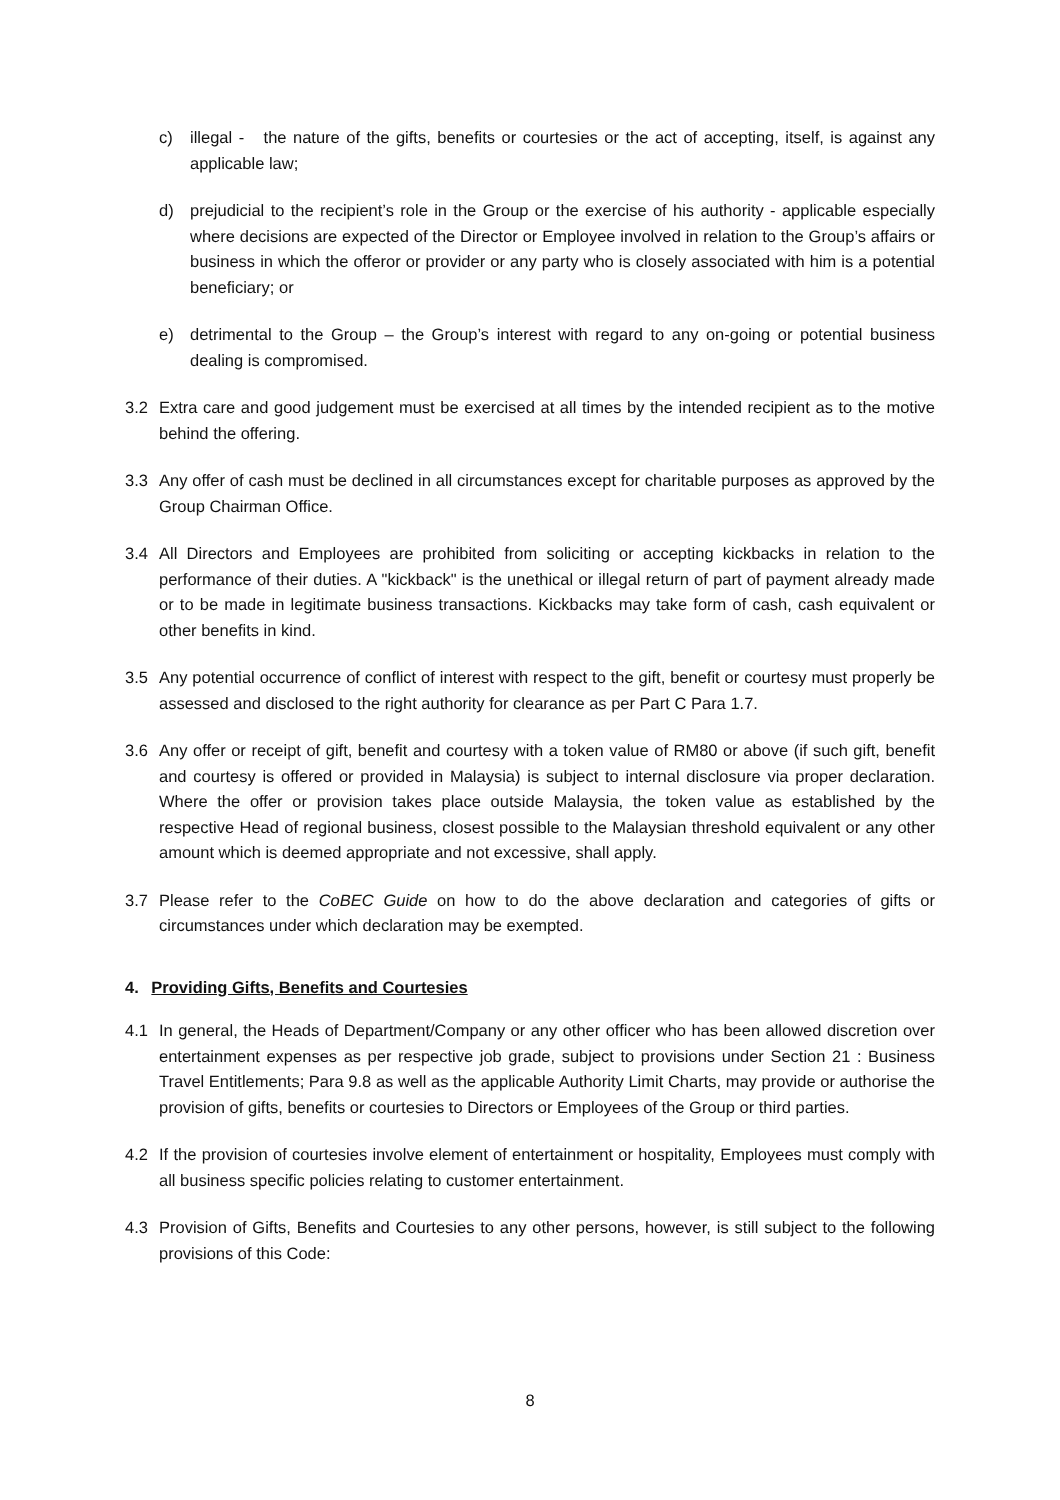c) illegal - the nature of the gifts, benefits or courtesies or the act of accepting, itself, is against any applicable law;
d) prejudicial to the recipient’s role in the Group or the exercise of his authority - applicable especially where decisions are expected of the Director or Employee involved in relation to the Group’s affairs or business in which the offeror or provider or any party who is closely associated with him is a potential beneficiary; or
e) detrimental to the Group – the Group’s interest with regard to any on-going or potential business dealing is compromised.
3.2 Extra care and good judgement must be exercised at all times by the intended recipient as to the motive behind the offering.
3.3 Any offer of cash must be declined in all circumstances except for charitable purposes as approved by the Group Chairman Office.
3.4 All Directors and Employees are prohibited from soliciting or accepting kickbacks in relation to the performance of their duties. A "kickback" is the unethical or illegal return of part of payment already made or to be made in legitimate business transactions. Kickbacks may take form of cash, cash equivalent or other benefits in kind.
3.5 Any potential occurrence of conflict of interest with respect to the gift, benefit or courtesy must properly be assessed and disclosed to the right authority for clearance as per Part C Para 1.7.
3.6 Any offer or receipt of gift, benefit and courtesy with a token value of RM80 or above (if such gift, benefit and courtesy is offered or provided in Malaysia) is subject to internal disclosure via proper declaration. Where the offer or provision takes place outside Malaysia, the token value as established by the respective Head of regional business, closest possible to the Malaysian threshold equivalent or any other amount which is deemed appropriate and not excessive, shall apply.
3.7 Please refer to the CoBEC Guide on how to do the above declaration and categories of gifts or circumstances under which declaration may be exempted.
4. Providing Gifts, Benefits and Courtesies
4.1 In general, the Heads of Department/Company or any other officer who has been allowed discretion over entertainment expenses as per respective job grade, subject to provisions under Section 21 : Business Travel Entitlements; Para 9.8 as well as the applicable Authority Limit Charts, may provide or authorise the provision of gifts, benefits or courtesies to Directors or Employees of the Group or third parties.
4.2 If the provision of courtesies involve element of entertainment or hospitality, Employees must comply with all business specific policies relating to customer entertainment.
4.3 Provision of Gifts, Benefits and Courtesies to any other persons, however, is still subject to the following provisions of this Code:
8